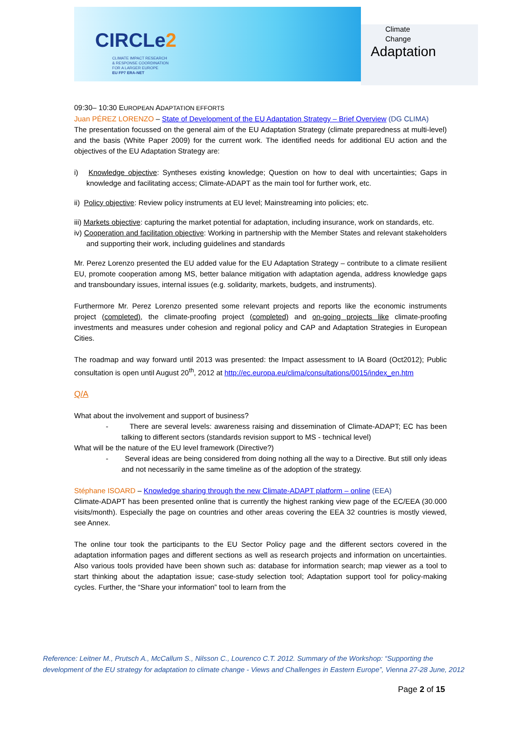CIRCLe2
CLIMATE IMPACT RESEARCH
& RESPONSE COORDINATION
FOR A LARGER EUROPE
EU FP7 ERA-NET
Climate
Change
Adaptation
09:30– 10:30 EUROPEAN ADAPTATION EFFORTS
Juan PÉREZ LORENZO – State of Development of the EU Adaptation Strategy – Brief Overview (DG CLIMA)
The presentation focussed on the general aim of the EU Adaptation Strategy (climate preparedness at multi-level) and the basis (White Paper 2009) for the current work. The identified needs for additional EU action and the objectives of the EU Adaptation Strategy are:
i) Knowledge objective: Syntheses existing knowledge; Question on how to deal with uncertainties; Gaps in knowledge and facilitating access; Climate-ADAPT as the main tool for further work, etc.
ii) Policy objective: Review policy instruments at EU level; Mainstreaming into policies; etc.
iii) Markets objective: capturing the market potential for adaptation, including insurance, work on standards, etc.
iv) Cooperation and facilitation objective: Working in partnership with the Member States and relevant stakeholders and supporting their work, including guidelines and standards
Mr. Perez Lorenzo presented the EU added value for the EU Adaptation Strategy – contribute to a climate resilient EU, promote cooperation among MS, better balance mitigation with adaptation agenda, address knowledge gaps and transboundary issues, internal issues (e.g. solidarity, markets, budgets, and instruments).
Furthermore Mr. Perez Lorenzo presented some relevant projects and reports like the economic instruments project (completed), the climate-proofing project (completed) and on-going projects like climate-proofing investments and measures under cohesion and regional policy and CAP and Adaptation Strategies in European Cities.
The roadmap and way forward until 2013 was presented: the Impact assessment to IA Board (Oct2012); Public consultation is open until August 20<sup>th</sup>, 2012 at http://ec.europa.eu/clima/consultations/0015/index_en.htm
Q/A
What about the involvement and support of business?
- There are several levels: awareness raising and dissemination of Climate-ADAPT; EC has been talking to different sectors (standards revision support to MS - technical level)
What will be the nature of the EU level framework (Directive?)
- Several ideas are being considered from doing nothing all the way to a Directive. But still only ideas and not necessarily in the same timeline as of the adoption of the strategy.
Stéphane ISOARD – Knowledge sharing through the new Climate-ADAPT platform – online (EEA)
Climate-ADAPT has been presented online that is currently the highest ranking view page of the EC/EEA (30.000 visits/month). Especially the page on countries and other areas covering the EEA 32 countries is mostly viewed, see Annex.
The online tour took the participants to the EU Sector Policy page and the different sectors covered in the adaptation information pages and different sections as well as research projects and information on uncertainties. Also various tools provided have been shown such as: database for information search; map viewer as a tool to start thinking about the adaptation issue; case-study selection tool; Adaptation support tool for policy-making cycles. Further, the “Share your information” tool to learn from the
Reference: Leitner M., Prutsch A., McCallum S., Nilsson C., Lourenco C.T. 2012. Summary of the Workshop: “Supporting the development of the EU strategy for adaptation to climate change - Views and Challenges in Eastern Europe”, Vienna 27-28 June, 2012
Page 2 of 15